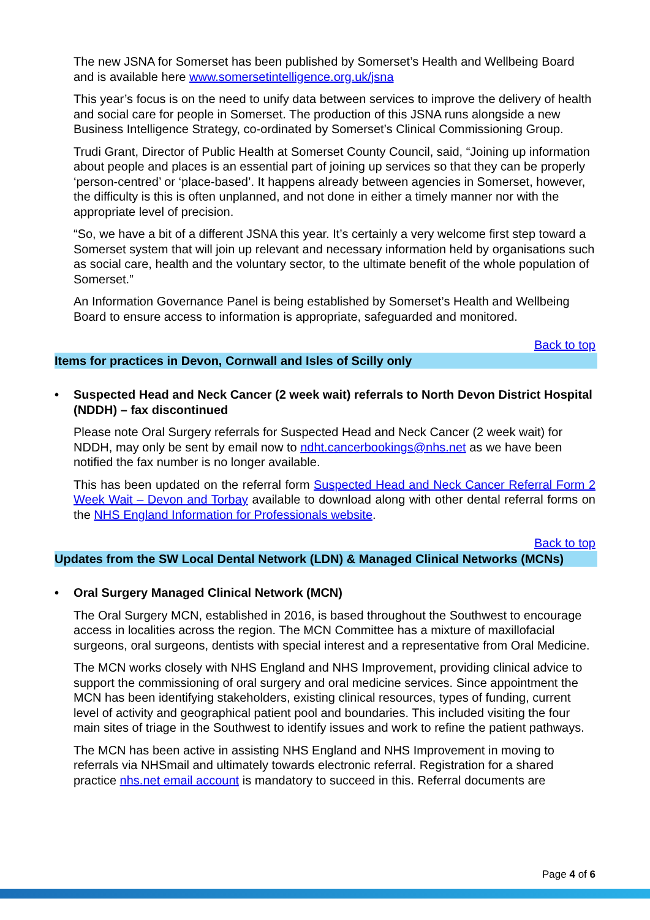The new JSNA for Somerset has been published by Somerset’s Health and Wellbeing Board and is available here www.somersetintelligence.org.uk/jsna
This year’s focus is on the need to unify data between services to improve the delivery of health and social care for people in Somerset. The production of this JSNA runs alongside a new Business Intelligence Strategy, co-ordinated by Somerset’s Clinical Commissioning Group.
Trudi Grant, Director of Public Health at Somerset County Council, said, “Joining up information about people and places is an essential part of joining up services so that they can be properly ‘person-centred’ or ‘place-based’. It happens already between agencies in Somerset, however, the difficulty is this is often unplanned, and not done in either a timely manner nor with the appropriate level of precision.
“So, we have a bit of a different JSNA this year. It’s certainly a very welcome first step toward a Somerset system that will join up relevant and necessary information held by organisations such as social care, health and the voluntary sector, to the ultimate benefit of the whole population of Somerset.”
An Information Governance Panel is being established by Somerset’s Health and Wellbeing Board to ensure access to information is appropriate, safeguarded and monitored.
Back to top
Items for practices in Devon, Cornwall and Isles of Scilly only
• Suspected Head and Neck Cancer (2 week wait) referrals to North Devon District Hospital (NDDH) – fax discontinued
Please note Oral Surgery referrals for Suspected Head and Neck Cancer (2 week wait) for NDDH, may only be sent by email now to ndht.cancerbookings@nhs.net as we have been notified the fax number is no longer available.
This has been updated on the referral form Suspected Head and Neck Cancer Referral Form 2 Week Wait – Devon and Torbay available to download along with other dental referral forms on the NHS England Information for Professionals website.
Back to top
Updates from the SW Local Dental Network (LDN) & Managed Clinical Networks (MCNs)
• Oral Surgery Managed Clinical Network (MCN)
The Oral Surgery MCN, established in 2016, is based throughout the Southwest to encourage access in localities across the region. The MCN Committee has a mixture of maxillofacial surgeons, oral surgeons, dentists with special interest and a representative from Oral Medicine.
The MCN works closely with NHS England and NHS Improvement, providing clinical advice to support the commissioning of oral surgery and oral medicine services. Since appointment the MCN has been identifying stakeholders, existing clinical resources, types of funding, current level of activity and geographical patient pool and boundaries. This included visiting the four main sites of triage in the Southwest to identify issues and work to refine the patient pathways.
The MCN has been active in assisting NHS England and NHS Improvement in moving to referrals via NHSmail and ultimately towards electronic referral. Registration for a shared practice nhs.net email account is mandatory to succeed in this. Referral documents are
Page 4 of 6